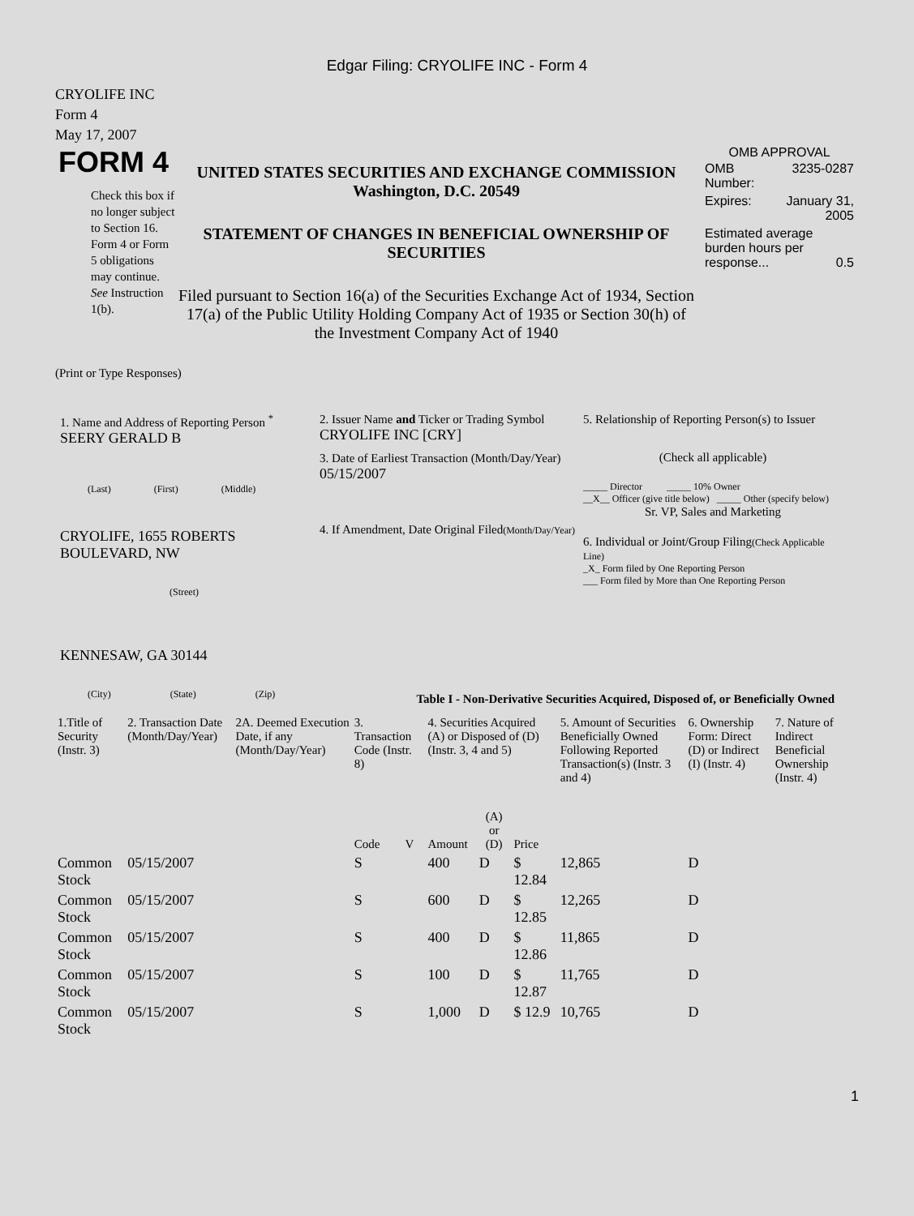Edgar Filing: CRYOLIFE INC - Form 4
CRYOLIFE INC
Form 4
May 17, 2007
FORM 4
Check this box if no longer subject to Section 16. Form 4 or Form 5 obligations may continue. See Instruction 1(b).
UNITED STATES SECURITIES AND EXCHANGE COMMISSION
Washington, D.C. 20549
STATEMENT OF CHANGES IN BENEFICIAL OWNERSHIP OF SECURITIES
Filed pursuant to Section 16(a) of the Securities Exchange Act of 1934, Section 17(a) of the Public Utility Holding Company Act of 1935 or Section 30(h) of the Investment Company Act of 1940
OMB APPROVAL
| OMB Number: | 3235-0287 |
| Expires: | January 31, 2005 |
| Estimated average burden hours per response... 0.5 | |
(Print or Type Responses)
1. Name and Address of Reporting Person <sup>*</sup>
SEERY GERALD B
(Last) (First) (Middle)
CRYOLIFE, 1655 ROBERTS BOULEVARD, NW
(Street)
KENNESAW, GA 30144
(City) (State) (Zip)
2. Issuer Name and Ticker or Trading Symbol
CRYOLIFE INC [CRY]
3. Date of Earliest Transaction (Month/Day/Year)
05/15/2007
4. If Amendment, Date Original Filed(Month/Day/Year)
5. Relationship of Reporting Person(s) to Issuer
(Check all applicable)
_____ Director _____ 10% Owner
__X__ Officer (give title below) _____ Other (specify below)
Sr. VP, Sales and Marketing
6. Individual or Joint/Group Filing(Check Applicable Line)
_X_ Form filed by One Reporting Person
___ Form filed by More than One Reporting Person
Table I - Non-Derivative Securities Acquired, Disposed of, or Beneficially Owned
| 1.Title of Security (Instr. 3) | 2. Transaction Date (Month/Day/Year) | 2A. Deemed Execution Date, if any (Month/Day/Year) | 3. Transaction Code (Instr. 8) | | 4. Securities Acquired (A) or Disposed of (D) (Instr. 3, 4 and 5) | | | 5. Amount of Securities Beneficially Owned Following Reported Transaction(s) (Instr. 3 and 4) | 6. Ownership Form: Direct (D) or Indirect (I) (Instr. 4) | 7. Nature of Indirect Beneficial Ownership (Instr. 4) |
| --- | --- | --- | --- | --- | --- | --- | --- | --- | --- | --- |
| | | | Code | V | Amount | (A) or (D) | Price | | | |
| Common Stock | 05/15/2007 | | S | | 400 | D | $ 12.84 | 12,865 | D | |
| Common Stock | 05/15/2007 | | S | | 600 | D | $ 12.85 | 12,265 | D | |
| Common Stock | 05/15/2007 | | S | | 400 | D | $ 12.86 | 11,865 | D | |
| Common Stock | 05/15/2007 | | S | | 100 | D | $ 12.87 | 11,765 | D | |
| Common Stock | 05/15/2007 | | S | | 1,000 | D | $ 12.9 | 10,765 | D | |
1